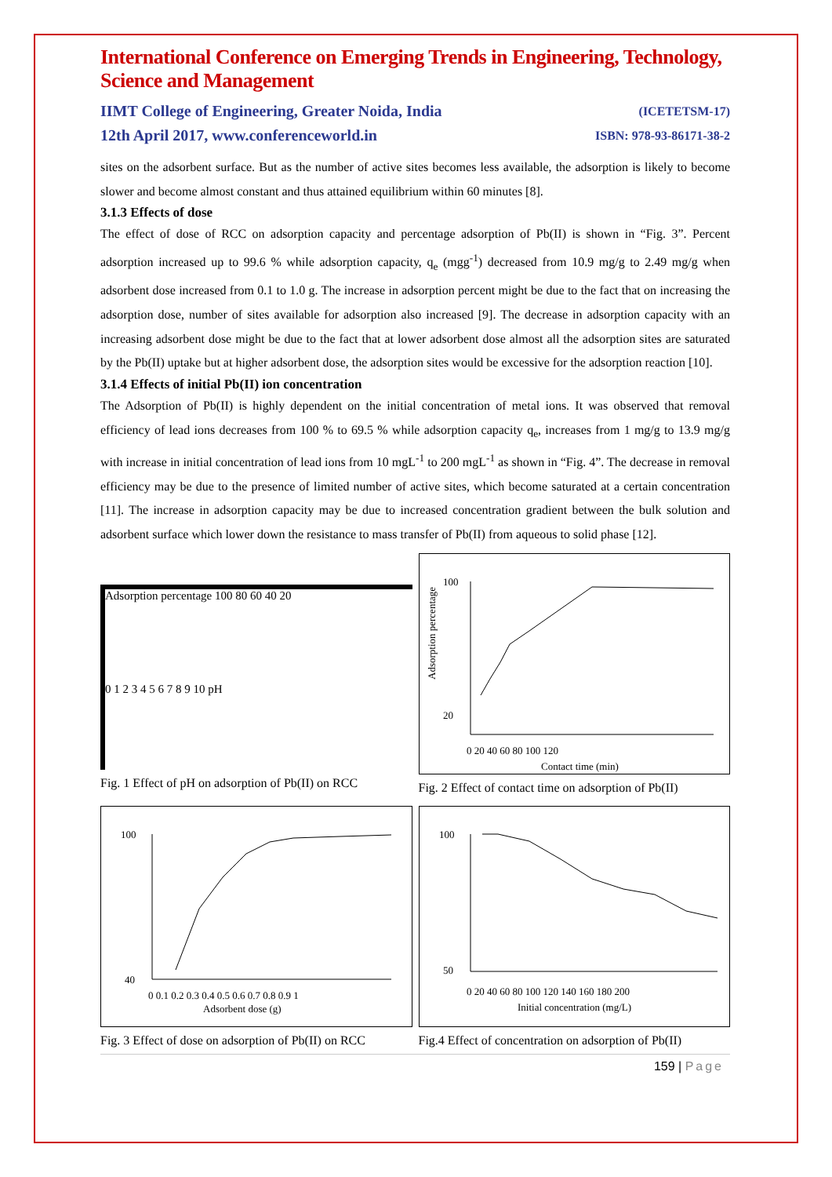International Conference on Emerging Trends in Engineering, Technology, Science and Management
IIMT College of Engineering, Greater Noida, India
12th April 2017, www.conferenceworld.in
(ICETETSM-17)
ISBN: 978-93-86171-38-2
sites on the adsorbent surface. But as the number of active sites becomes less available, the adsorption is likely to become slower and become almost constant and thus attained equilibrium within 60 minutes [8].
3.1.3 Effects of dose
The effect of dose of RCC on adsorption capacity and percentage adsorption of Pb(II) is shown in “Fig. 3”. Percent adsorption increased up to 99.6 % while adsorption capacity, q<sub>e</sub> (mgg<sup>-1</sup>) decreased from 10.9 mg/g to 2.49 mg/g when adsorbent dose increased from 0.1 to 1.0 g. The increase in adsorption percent might be due to the fact that on increasing the adsorption dose, number of sites available for adsorption also increased [9]. The decrease in adsorption capacity with an increasing adsorbent dose might be due to the fact that at lower adsorbent dose almost all the adsorption sites are saturated by the Pb(II) uptake but at higher adsorbent dose, the adsorption sites would be excessive for the adsorption reaction [10].
3.1.4 Effects of initial Pb(II) ion concentration
The Adsorption of Pb(II) is highly dependent on the initial concentration of metal ions. It was observed that removal efficiency of lead ions decreases from 100 % to 69.5 % while adsorption capacity q<sub>e</sub>, increases from 1 mg/g to 13.9 mg/g with increase in initial concentration of lead ions from 10 mgL<sup>-1</sup> to 200 mgL<sup>-1</sup> as shown in “Fig. 4”. The decrease in removal efficiency may be due to the presence of limited number of active sites, which become saturated at a certain concentration [11]. The increase in adsorption capacity may be due to increased concentration gradient between the bulk solution and adsorbent surface which lower down the resistance to mass transfer of Pb(II) from aqueous to solid phase [12].
Adsorption percentage 100 80 60 40 20
0 1 2 3 4 5 6 7 8 9 10 pH
Fig. 1 Effect of pH on adsorption of Pb(II) on RCC
100
20
0 20 40 60 80 100 120
Contact time (min)
Adsorption percentage
Fig. 2 Effect of contact time on adsorption of Pb(II)
100
40
0 0.1 0.2 0.3 0.4 0.5 0.6 0.7 0.8 0.9 1
Adsorbent dose (g)
Fig. 3 Effect of dose on adsorption of Pb(II) on RCC
100
50
0 20 40 60 80 100 120 140 160 180 200
Initial concentration (mg/L)
Fig.4 Effect of concentration on adsorption of Pb(II)
159 | Page